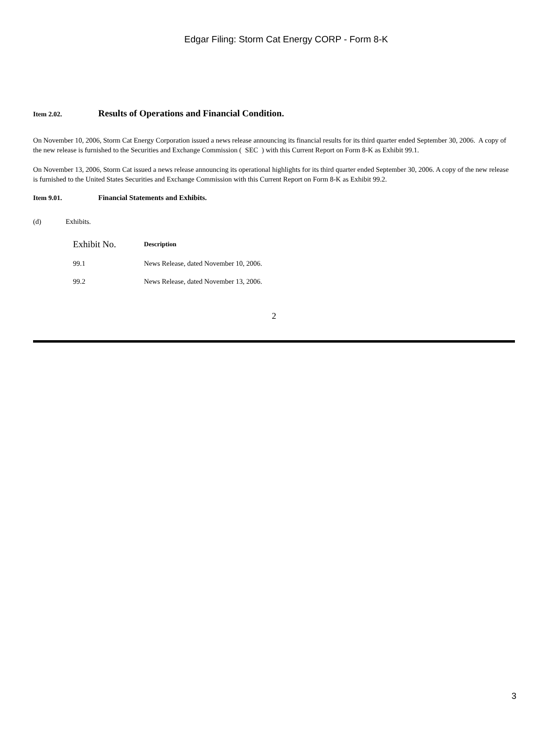Edgar Filing: Storm Cat Energy CORP - Form 8-K
Item 2.02. Results of Operations and Financial Condition.
On November 10, 2006, Storm Cat Energy Corporation issued a news release announcing its financial results for its third quarter ended September 30, 2006. A copy of the new release is furnished to the Securities and Exchange Commission ( SEC ) with this Current Report on Form 8-K as Exhibit 99.1.
On November 13, 2006, Storm Cat issued a news release announcing its operational highlights for its third quarter ended September 30, 2006. A copy of the new release is furnished to the United States Securities and Exchange Commission with this Current Report on Form 8-K as Exhibit 99.2.
Item 9.01. Financial Statements and Exhibits.
(d) Exhibits.
| Exhibit No. | Description |
| --- | --- |
| 99.1 | News Release, dated November 10, 2006. |
| 99.2 | News Release, dated November 13, 2006. |
2
3